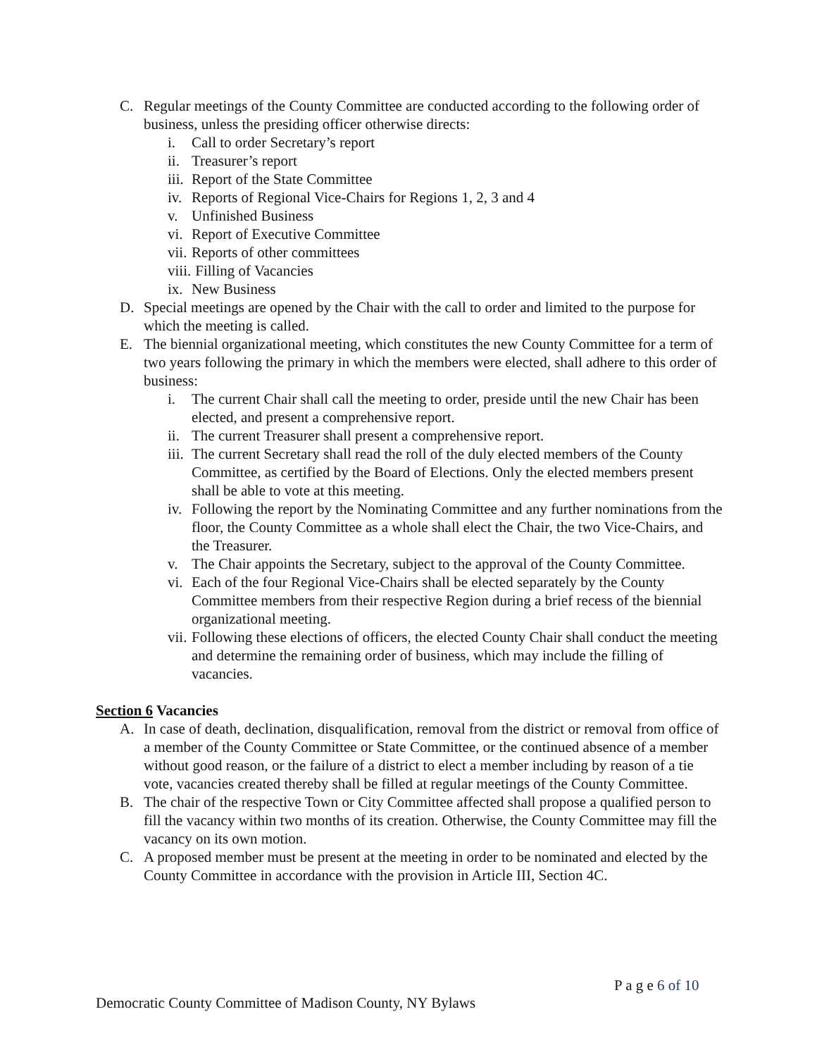C. Regular meetings of the County Committee are conducted according to the following order of business, unless the presiding officer otherwise directs:
i. Call to order Secretary’s report
ii.
Treasurer’s report
iii.
Report of the State Committee
iv.
Reports of Regional Vice-Chairs for Regions 1, 2, 3 and 4
v. Unfinished Business
vi.
Report of Executive Committee
vii.
Reports of other committees
viii.
Filling of Vacancies
ix.
New Business
D. Special meetings are opened by the Chair with the call to order and limited to the purpose for which the meeting is called.
E. The biennial organizational meeting, which constitutes the new County Committee for a term of two years following the primary in which the members were elected, shall adhere to this order of business:
i. The current Chair shall call the meeting to order, preside until the new Chair has been elected, and present a comprehensive report.
ii.
The current Treasurer shall present a comprehensive report.
iii.
The current Secretary shall read the roll of the duly elected members of the County Committee, as certified by the Board of Elections. Only the elected members present shall be able to vote at this meeting.
iv.
Following the report by the Nominating Committee and any further nominations from the floor, the County Committee as a whole shall elect the Chair, the two Vice-Chairs, and the Treasurer.
v. The Chair appoints the Secretary, subject to the approval of the County Committee.
vi.
Each of the four Regional Vice-Chairs shall be elected separately by the County Committee members from their respective Region during a brief recess of the biennial organizational meeting.
vii.
Following these elections of officers, the elected County Chair shall conduct the meeting and determine the remaining order of business, which may include the filling of vacancies.
Section 6 Vacancies
A. In case of death, declination, disqualification, removal from the district or removal from office of a member of the County Committee or State Committee, or the continued absence of a member without good reason, or the failure of a district to elect a member including by reason of a tie vote, vacancies created thereby shall be filled at regular meetings of the County Committee.
B. The chair of the respective Town or City Committee affected shall propose a qualified person to fill the vacancy within two months of its creation. Otherwise, the County Committee may fill the vacancy on its own motion.
C. A proposed member must be present at the meeting in order to be nominated and elected by the County Committee in accordance with the provision in Article III, Section 4C.
P a g e 6 of 10
Democratic County Committee of Madison County, NY Bylaws